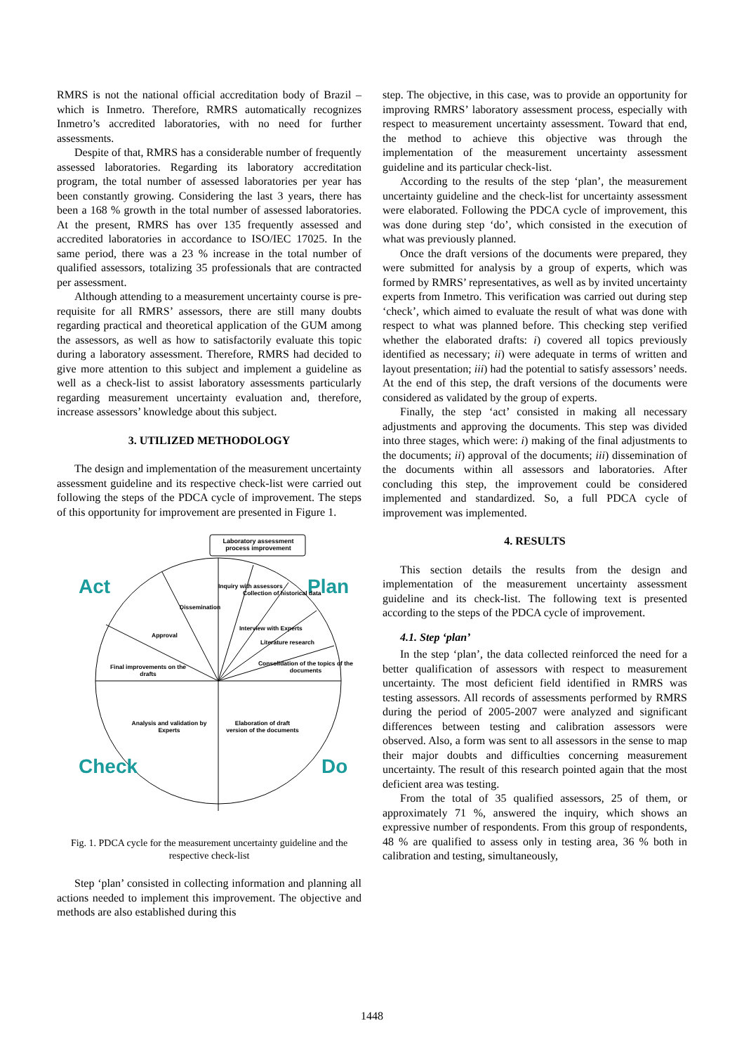RMRS is not the national official accreditation body of Brazil – which is Inmetro. Therefore, RMRS automatically recognizes Inmetro’s accredited laboratories, with no need for further assessments.
Despite of that, RMRS has a considerable number of frequently assessed laboratories. Regarding its laboratory accreditation program, the total number of assessed laboratories per year has been constantly growing. Considering the last 3 years, there has been a 168 % growth in the total number of assessed laboratories. At the present, RMRS has over 135 frequently assessed and accredited laboratories in accordance to ISO/IEC 17025. In the same period, there was a 23 % increase in the total number of qualified assessors, totalizing 35 professionals that are contracted per assessment.
Although attending to a measurement uncertainty course is pre-requisite for all RMRS’ assessors, there are still many doubts regarding practical and theoretical application of the GUM among the assessors, as well as how to satisfactorily evaluate this topic during a laboratory assessment. Therefore, RMRS had decided to give more attention to this subject and implement a guideline as well as a check-list to assist laboratory assessments particularly regarding measurement uncertainty evaluation and, therefore, increase assessors’ knowledge about this subject.
3. UTILIZED METHODOLOGY
The design and implementation of the measurement uncertainty assessment guideline and its respective check-list were carried out following the steps of the PDCA cycle of improvement. The steps of this opportunity for improvement are presented in Figure 1.
Laboratory assessment process improvement
Act Plan
Check Do
Dissemination
Approval
Inquiry with assessors
Collection of historical data
Interview with Experts
Literature research
Consolidation of the topics of the documents
Final improvements on the drafts
Analysis and validation by Experts
Elaboration of draft version of the documents
Fig. 1. PDCA cycle for the measurement uncertainty guideline and the respective check-list
Step ‘plan’ consisted in collecting information and planning all actions needed to implement this improvement. The objective and methods are also established during this
step. The objective, in this case, was to provide an opportunity for improving RMRS’ laboratory assessment process, especially with respect to measurement uncertainty assessment. Toward that end, the method to achieve this objective was through the implementation of the measurement uncertainty assessment guideline and its particular check-list.
According to the results of the step ‘plan’, the measurement uncertainty guideline and the check-list for uncertainty assessment were elaborated. Following the PDCA cycle of improvement, this was done during step ‘do’, which consisted in the execution of what was previously planned.
Once the draft versions of the documents were prepared, they were submitted for analysis by a group of experts, which was formed by RMRS’ representatives, as well as by invited uncertainty experts from Inmetro. This verification was carried out during step ‘check’, which aimed to evaluate the result of what was done with respect to what was planned before. This checking step verified whether the elaborated drafts: i) covered all topics previously identified as necessary; ii) were adequate in terms of written and layout presentation; iii) had the potential to satisfy assessors’ needs. At the end of this step, the draft versions of the documents were considered as validated by the group of experts.
Finally, the step ‘act’ consisted in making all necessary adjustments and approving the documents. This step was divided into three stages, which were: i) making of the final adjustments to the documents; ii) approval of the documents; iii) dissemination of the documents within all assessors and laboratories. After concluding this step, the improvement could be considered implemented and standardized. So, a full PDCA cycle of improvement was implemented.
4. RESULTS
This section details the results from the design and implementation of the measurement uncertainty assessment guideline and its check-list. The following text is presented according to the steps of the PDCA cycle of improvement.
4.1. Step ‘plan’
In the step ‘plan’, the data collected reinforced the need for a better qualification of assessors with respect to measurement uncertainty. The most deficient field identified in RMRS was testing assessors. All records of assessments performed by RMRS during the period of 2005-2007 were analyzed and significant differences between testing and calibration assessors were observed. Also, a form was sent to all assessors in the sense to map their major doubts and difficulties concerning measurement uncertainty. The result of this research pointed again that the most deficient area was testing.
From the total of 35 qualified assessors, 25 of them, or approximately 71 %, answered the inquiry, which shows an expressive number of respondents. From this group of respondents, 48 % are qualified to assess only in testing area, 36 % both in calibration and testing, simultaneously,
1448